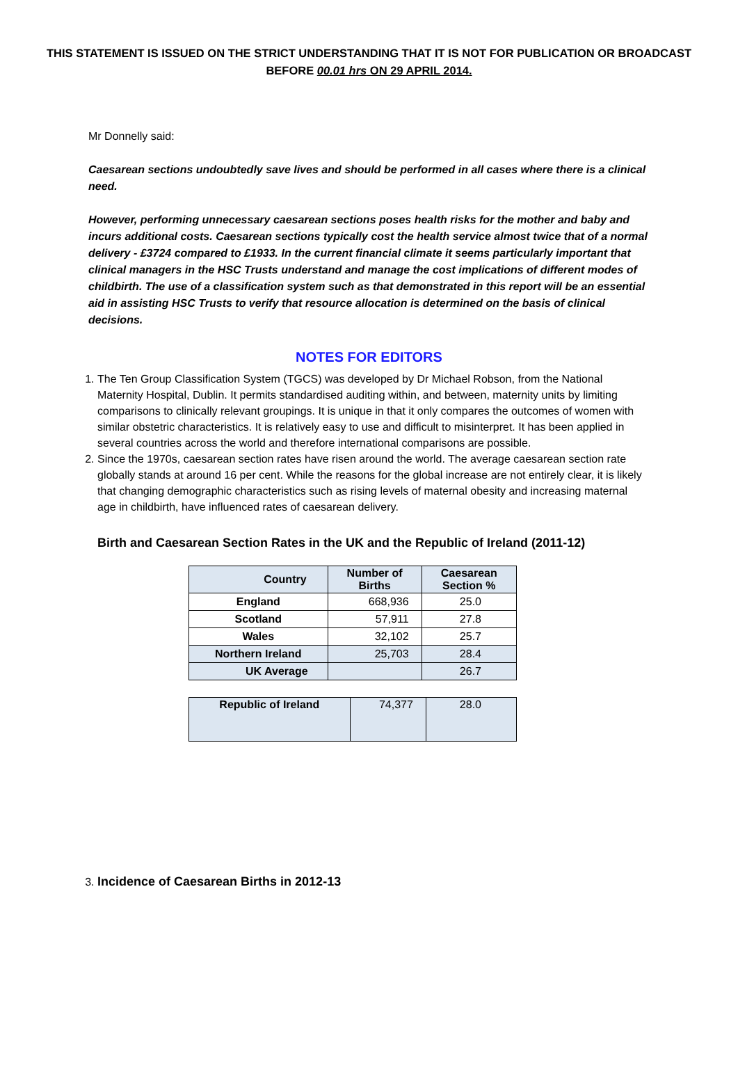THIS STATEMENT IS ISSUED ON THE STRICT UNDERSTANDING THAT IT IS NOT FOR PUBLICATION OR BROADCAST
BEFORE 00.01 hrs ON 29 APRIL 2014.
Mr Donnelly said:
Caesarean sections undoubtedly save lives and should be performed in all cases where there is a clinical need.
However, performing unnecessary caesarean sections poses health risks for the mother and baby and incurs additional costs. Caesarean sections typically cost the health service almost twice that of a normal delivery - £3724 compared to £1933. In the current financial climate it seems particularly important that clinical managers in the HSC Trusts understand and manage the cost implications of different modes of childbirth. The use of a classification system such as that demonstrated in this report will be an essential aid in assisting HSC Trusts to verify that resource allocation is determined on the basis of clinical decisions.
NOTES FOR EDITORS
1. The Ten Group Classification System (TGCS) was developed by Dr Michael Robson, from the National Maternity Hospital, Dublin. It permits standardised auditing within, and between, maternity units by limiting comparisons to clinically relevant groupings. It is unique in that it only compares the outcomes of women with similar obstetric characteristics. It is relatively easy to use and difficult to misinterpret. It has been applied in several countries across the world and therefore international comparisons are possible.
2. Since the 1970s, caesarean section rates have risen around the world. The average caesarean section rate globally stands at around 16 per cent. While the reasons for the global increase are not entirely clear, it is likely that changing demographic characteristics such as rising levels of maternal obesity and increasing maternal age in childbirth, have influenced rates of caesarean delivery.
Birth and Caesarean Section Rates in the UK and the Republic of Ireland (2011-12)
| Country | Number of Births | Caesarean Section % |
| --- | --- | --- |
| England | 668,936 | 25.0 |
| Scotland | 57,911 | 27.8 |
| Wales | 32,102 | 25.7 |
| Northern Ireland | 25,703 | 28.4 |
| UK Average | | 26.7 |
| Republic of Ireland | 74,377 | 28.0 |
3. Incidence of Caesarean Births in 2012-13